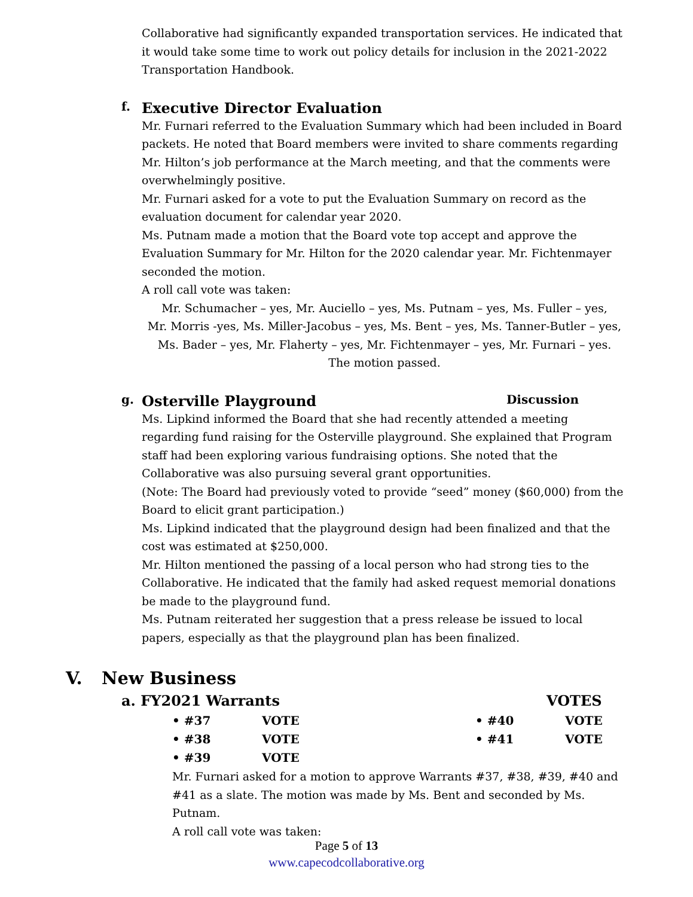Collaborative had significantly expanded transportation services. He indicated that it would take some time to work out policy details for inclusion in the 2021-2022 Transportation Handbook.
f. Executive Director Evaluation
Mr. Furnari referred to the Evaluation Summary which had been included in Board packets. He noted that Board members were invited to share comments regarding Mr. Hilton’s job performance at the March meeting, and that the comments were overwhelmingly positive.
Mr. Furnari asked for a vote to put the Evaluation Summary on record as the evaluation document for calendar year 2020.
Ms. Putnam made a motion that the Board vote top accept and approve the Evaluation Summary for Mr. Hilton for the 2020 calendar year. Mr. Fichtenmayer seconded the motion.
A roll call vote was taken:
Mr. Schumacher – yes, Mr. Auciello – yes, Ms. Putnam – yes, Ms. Fuller – yes,
Mr. Morris -yes, Ms. Miller-Jacobus – yes, Ms. Bent – yes, Ms. Tanner-Butler – yes,
Ms. Bader – yes, Mr. Flaherty – yes, Mr. Fichtenmayer – yes, Mr. Furnari – yes.
The motion passed.
g. Osterville Playground Discussion
Ms. Lipkind informed the Board that she had recently attended a meeting regarding fund raising for the Osterville playground. She explained that Program staff had been exploring various fundraising options. She noted that the Collaborative was also pursuing several grant opportunities.
(Note: The Board had previously voted to provide “seed” money ($60,000) from the Board to elicit grant participation.)
Ms. Lipkind indicated that the playground design had been finalized and that the cost was estimated at $250,000.
Mr. Hilton mentioned the passing of a local person who had strong ties to the Collaborative. He indicated that the family had asked request memorial donations be made to the playground fund.
Ms. Putnam reiterated her suggestion that a press release be issued to local papers, especially as that the playground plan has been finalized.
V. New Business
a. FY2021 Warrants VOTES
• #37 VOTE • #40 VOTE
• #38 VOTE • #41 VOTE
• #39 VOTE
Mr. Furnari asked for a motion to approve Warrants #37, #38, #39, #40 and #41 as a slate. The motion was made by Ms. Bent and seconded by Ms. Putnam.
A roll call vote was taken:
Page 5 of 13
www.capecodcollaborative.org